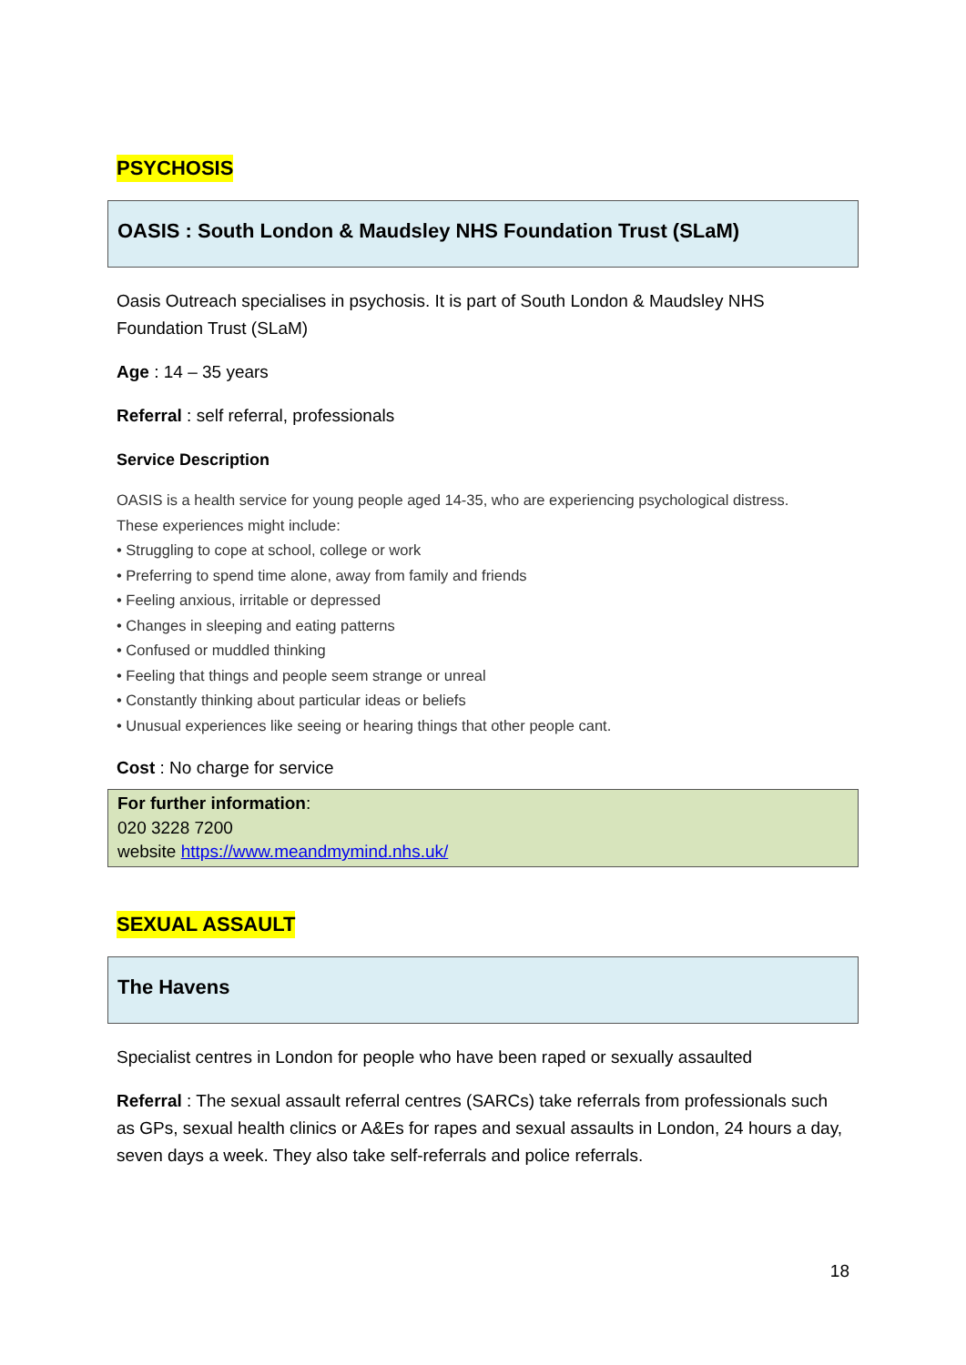PSYCHOSIS
OASIS : South London & Maudsley NHS Foundation Trust (SLaM)
Oasis Outreach specialises in psychosis. It is part of South London & Maudsley NHS Foundation Trust (SLaM)
Age : 14 – 35 years
Referral : self referral, professionals
Service Description
OASIS is a health service for young people aged 14-35, who are experiencing psychological distress.
These experiences might include:
• Struggling to cope at school, college or work
• Preferring to spend time alone, away from family and friends
• Feeling anxious, irritable or depressed
• Changes in sleeping and eating patterns
• Confused or muddled thinking
• Feeling that things and people seem strange or unreal
• Constantly thinking about particular ideas or beliefs
• Unusual experiences like seeing or hearing things that other people cant.
Cost : No charge for service
For further information:
020 3228 7200
website https://www.meandmymind.nhs.uk/
SEXUAL ASSAULT
The Havens
Specialist centres in London for people who have been raped or sexually assaulted
Referral : The sexual assault referral centres (SARCs) take referrals from professionals such as GPs, sexual health clinics or A&Es for rapes and sexual assaults in London, 24 hours a day, seven days a week. They also take self-referrals and police referrals.
18